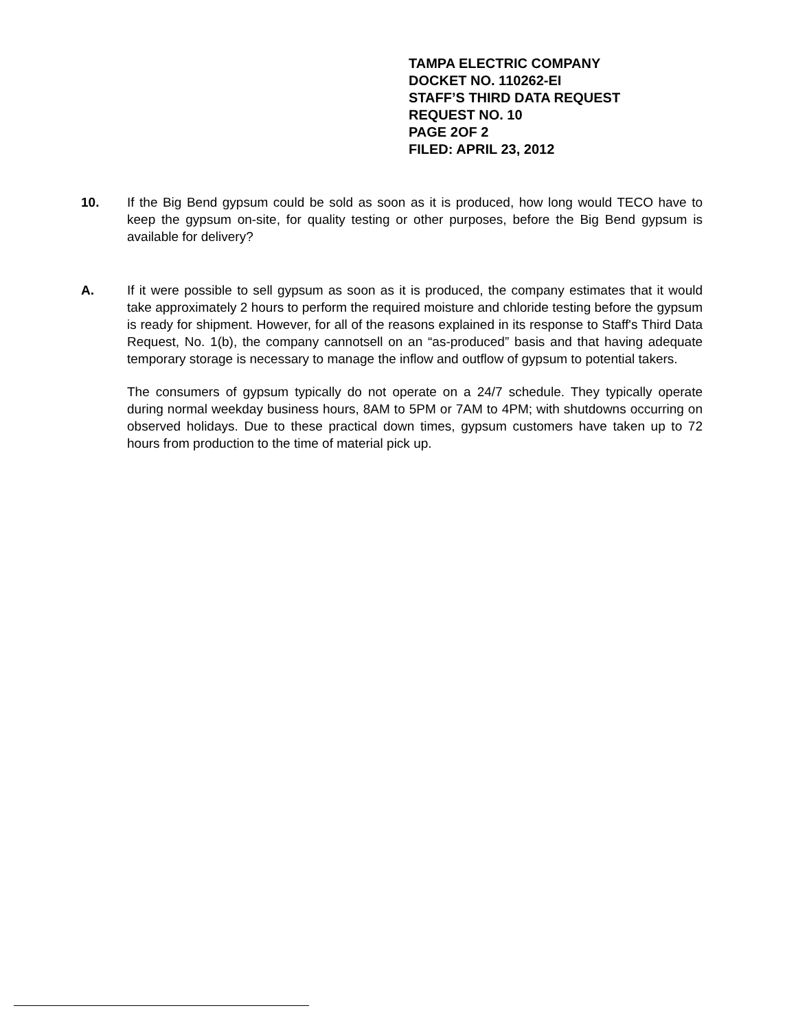TAMPA ELECTRIC COMPANY
DOCKET NO. 110262-EI
STAFF’S THIRD DATA REQUEST
REQUEST NO. 10
PAGE 2OF 2
FILED: APRIL 23, 2012
10. If the Big Bend gypsum could be sold as soon as it is produced, how long would TECO have to keep the gypsum on-site, for quality testing or other purposes, before the Big Bend gypsum is available for delivery?
A. If it were possible to sell gypsum as soon as it is produced, the company estimates that it would take approximately 2 hours to perform the required moisture and chloride testing before the gypsum is ready for shipment. However, for all of the reasons explained in its response to Staff's Third Data Request, No. 1(b), the company cannotsell on an “as-produced” basis and that having adequate temporary storage is necessary to manage the inflow and outflow of gypsum to potential takers.
The consumers of gypsum typically do not operate on a 24/7 schedule. They typically operate during normal weekday business hours, 8AM to 5PM or 7AM to 4PM; with shutdowns occurring on observed holidays. Due to these practical down times, gypsum customers have taken up to 72 hours from production to the time of material pick up.